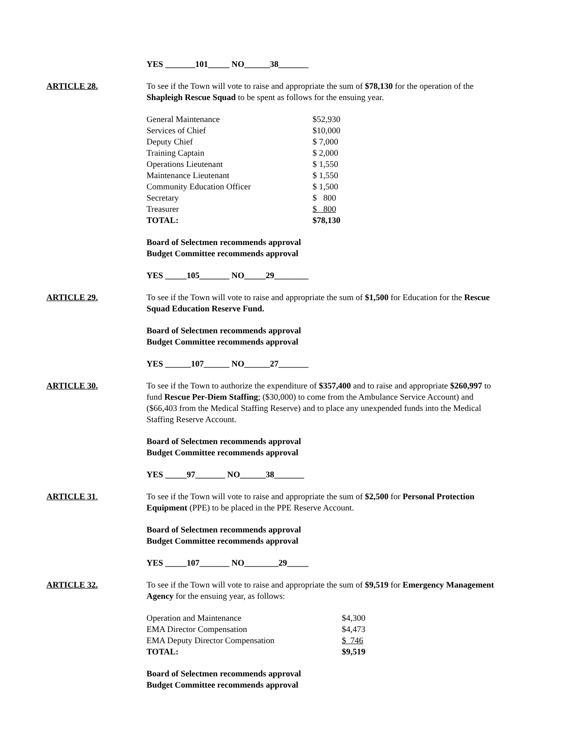YES _______101_____ NO______38_______
ARTICLE 28. To see if the Town will vote to raise and appropriate the sum of $78,130 for the operation of the Shapleigh Rescue Squad to be spent as follows for the ensuing year.
| General Maintenance | $52,930 |
| Services of Chief | $10,000 |
| Deputy Chief | $ 7,000 |
| Training Captain | $ 2,000 |
| Operations Lieutenant | $ 1,550 |
| Maintenance Lieutenant | $ 1,550 |
| Community Education Officer | $ 1,500 |
| Secretary | $ 800 |
| Treasurer | $ 800 |
| TOTAL: | $78,130 |
Board of Selectmen recommends approval
Budget Committee recommends approval
YES _____105_______ NO_____29________
ARTICLE 29. To see if the Town will vote to raise and appropriate the sum of $1,500 for Education for the Rescue Squad Education Reserve Fund.
Board of Selectmen recommends approval
Budget Committee recommends approval
YES ______107______ NO______27_______
ARTICLE 30. To see if the Town to authorize the expenditure of $357,400 and to raise and appropriate $260,997 to fund Rescue Per-Diem Staffing; ($30,000) to come from the Ambulance Service Account) and ($66,403 from the Medical Staffing Reserve) and to place any unexpended funds into the Medical Staffing Reserve Account.
Board of Selectmen recommends approval
Budget Committee recommends approval
YES _____97_______ NO______38_______
ARTICLE 31. To see if the Town will vote to raise and appropriate the sum of $2,500 for Personal Protection Equipment (PPE) to be placed in the PPE Reserve Account.
Board of Selectmen recommends approval
Budget Committee recommends approval
YES _____107_______ NO________29_____
ARTICLE 32. To see if the Town will vote to raise and appropriate the sum of $9,519 for Emergency Management Agency for the ensuing year, as follows:
| Operation and Maintenance | $4,300 |
| EMA Director Compensation | $4,473 |
| EMA Deputy Director Compensation | $ 746 |
| TOTAL: | $9,519 |
Board of Selectmen recommends approval
Budget Committee recommends approval